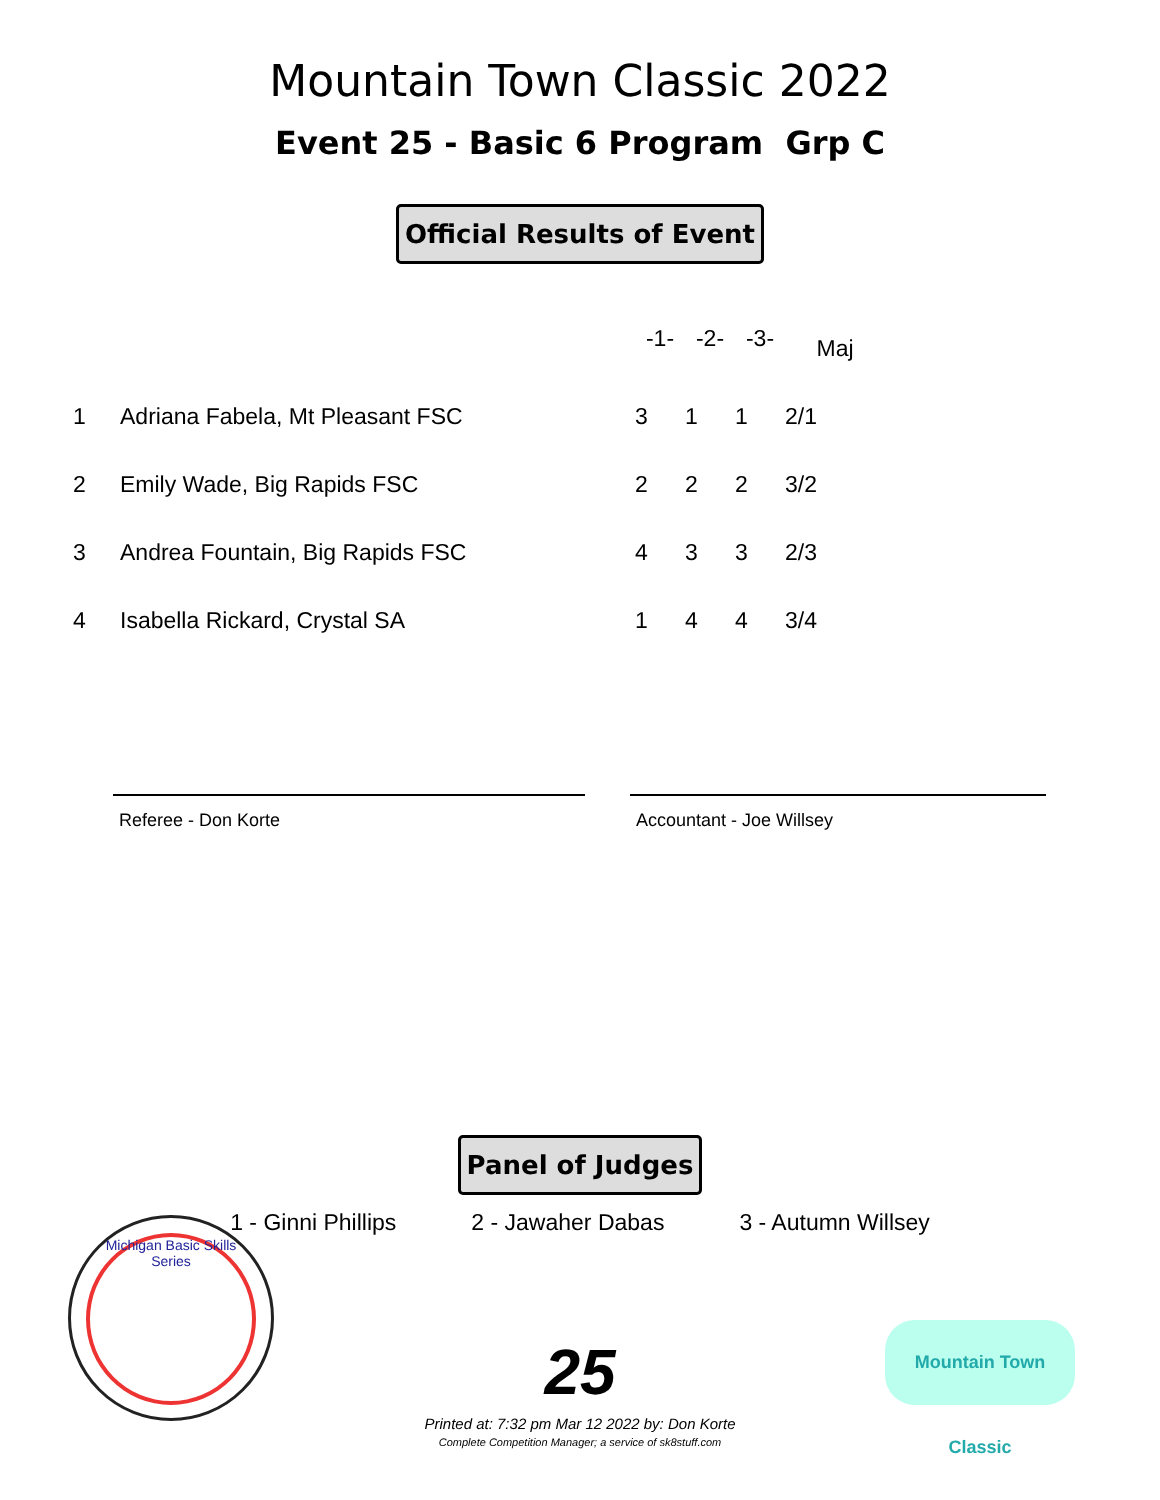Mountain Town Classic 2022
Event 25 - Basic 6 Program Grp C
Official Results of Event
| | | -1- | -2- | -3- | Maj |
| --- | --- | --- | --- | --- | --- |
| 1 | Adriana Fabela, Mt Pleasant FSC | 3 | 1 | 1 | 2/1 |
| 2 | Emily Wade, Big Rapids FSC | 2 | 2 | 2 | 3/2 |
| 3 | Andrea Fountain, Big Rapids FSC | 4 | 3 | 3 | 2/3 |
| 4 | Isabella Rickard, Crystal SA | 1 | 4 | 4 | 3/4 |
Referee - Don Korte Accountant - Joe Willsey
Panel of Judges
1 - Ginni Phillips 2 - Jawaher Dabas 3 - Autumn Willsey
Michigan Basic Skills Series
Mountain Town Classic
25
Printed at: 7:32 pm Mar 12 2022 by: Don Korte
Complete Competition Manager; a service of sk8stuff.com